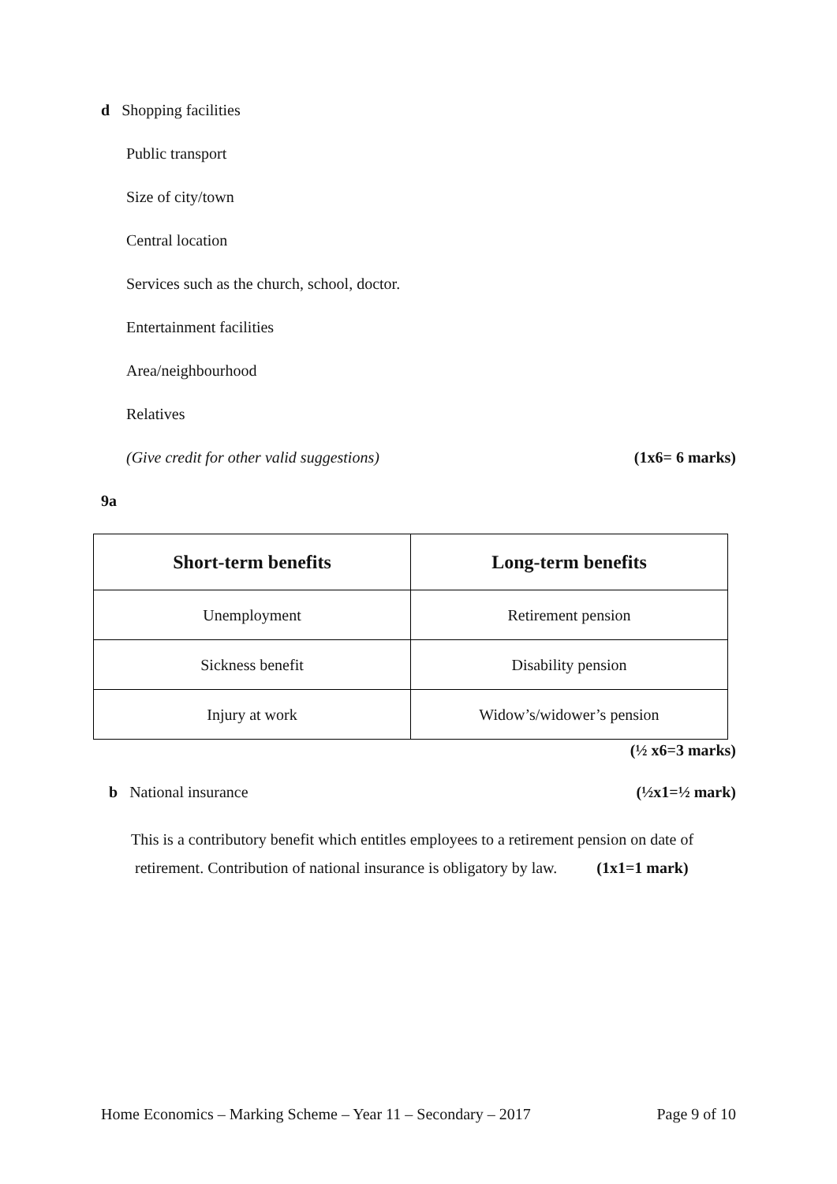d Shopping facilities
Public transport
Size of city/town
Central location
Services such as the church, school, doctor.
Entertainment facilities
Area/neighbourhood
Relatives
(Give credit for other valid suggestions) (1x6= 6 marks)
9a
| Short-term benefits | Long-term benefits |
| --- | --- |
| Unemployment | Retirement pension |
| Sickness benefit | Disability pension |
| Injury at work | Widow’s/widower’s pension |
(½ x6=3 marks)
b National insurance (½x1=½ mark)
This is a contributory benefit which entitles employees to a retirement pension on date of
retirement. Contribution of national insurance is obligatory by law. (1x1=1 mark)
Home Economics – Marking Scheme – Year 11 – Secondary – 2017 Page 9 of 10